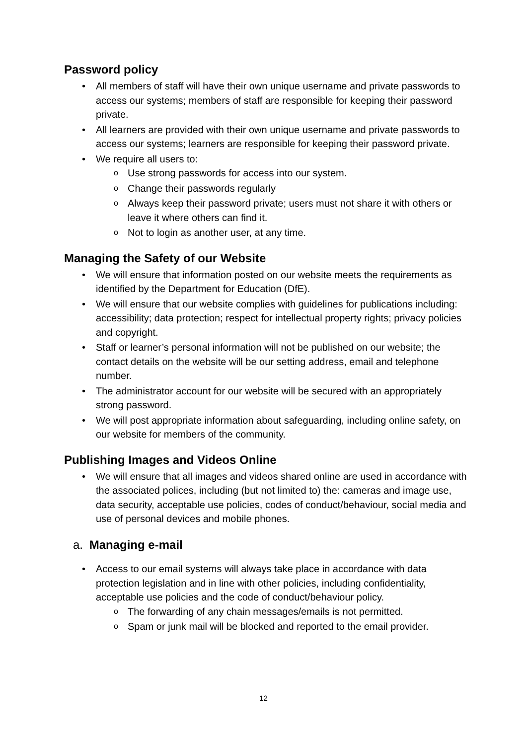Password policy
All members of staff will have their own unique username and private passwords to access our systems; members of staff are responsible for keeping their password private.
All learners are provided with their own unique username and private passwords to access our systems; learners are responsible for keeping their password private.
We require all users to:
Use strong passwords for access into our system.
Change their passwords regularly
Always keep their password private; users must not share it with others or leave it where others can find it.
Not to login as another user, at any time.
Managing the Safety of our Website
We will ensure that information posted on our website meets the requirements as identified by the Department for Education (DfE).
We will ensure that our website complies with guidelines for publications including: accessibility; data protection; respect for intellectual property rights; privacy policies and copyright.
Staff or learner’s personal information will not be published on our website; the contact details on the website will be our setting address, email and telephone number.
The administrator account for our website will be secured with an appropriately strong password.
We will post appropriate information about safeguarding, including online safety, on our website for members of the community.
Publishing Images and Videos Online
We will ensure that all images and videos shared online are used in accordance with the associated polices, including (but not limited to) the: cameras and image use, data security, acceptable use policies, codes of conduct/behaviour, social media and use of personal devices and mobile phones.
a. Managing e-mail
Access to our email systems will always take place in accordance with data protection legislation and in line with other policies, including confidentiality, acceptable use policies and the code of conduct/behaviour policy.
The forwarding of any chain messages/emails is not permitted.
Spam or junk mail will be blocked and reported to the email provider.
12